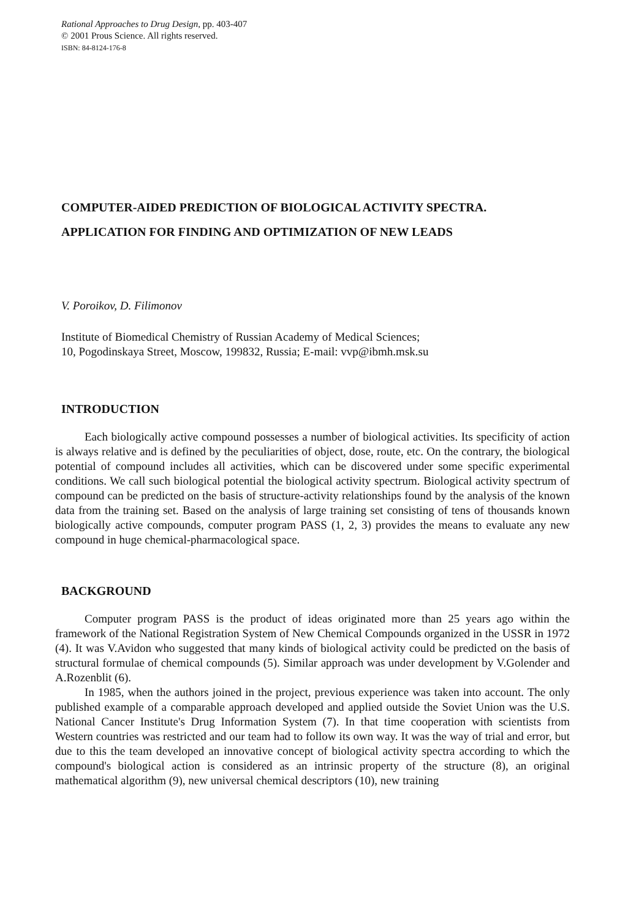Rational Approaches to Drug Design, pp. 403-407
© 2001 Prous Science. All rights reserved.
ISBN: 84-8124-176-8
COMPUTER-AIDED PREDICTION OF BIOLOGICAL ACTIVITY SPECTRA.
APPLICATION FOR FINDING AND OPTIMIZATION OF NEW LEADS
V. Poroikov, D. Filimonov
Institute of Biomedical Chemistry of Russian Academy of Medical Sciences;
10, Pogodinskaya Street, Moscow, 199832, Russia; E-mail: vvp@ibmh.msk.su
INTRODUCTION
Each biologically active compound possesses a number of biological activities. Its specificity of action is always relative and is defined by the peculiarities of object, dose, route, etc. On the contrary, the biological potential of compound includes all activities, which can be discovered under some specific experimental conditions. We call such biological potential the biological activity spectrum. Biological activity spectrum of compound can be predicted on the basis of structure-activity relationships found by the analysis of the known data from the training set. Based on the analysis of large training set consisting of tens of thousands known biologically active compounds, computer program PASS (1, 2, 3) provides the means to evaluate any new compound in huge chemical-pharmacological space.
BACKGROUND
Computer program PASS is the product of ideas originated more than 25 years ago within the framework of the National Registration System of New Chemical Compounds organized in the USSR in 1972 (4). It was V.Avidon who suggested that many kinds of biological activity could be predicted on the basis of structural formulae of chemical compounds (5). Similar approach was under development by V.Golender and A.Rozenblit (6).
In 1985, when the authors joined in the project, previous experience was taken into account. The only published example of a comparable approach developed and applied outside the Soviet Union was the U.S. National Cancer Institute's Drug Information System (7). In that time cooperation with scientists from Western countries was restricted and our team had to follow its own way. It was the way of trial and error, but due to this the team developed an innovative concept of biological activity spectra according to which the compound's biological action is considered as an intrinsic property of the structure (8), an original mathematical algorithm (9), new universal chemical descriptors (10), new training